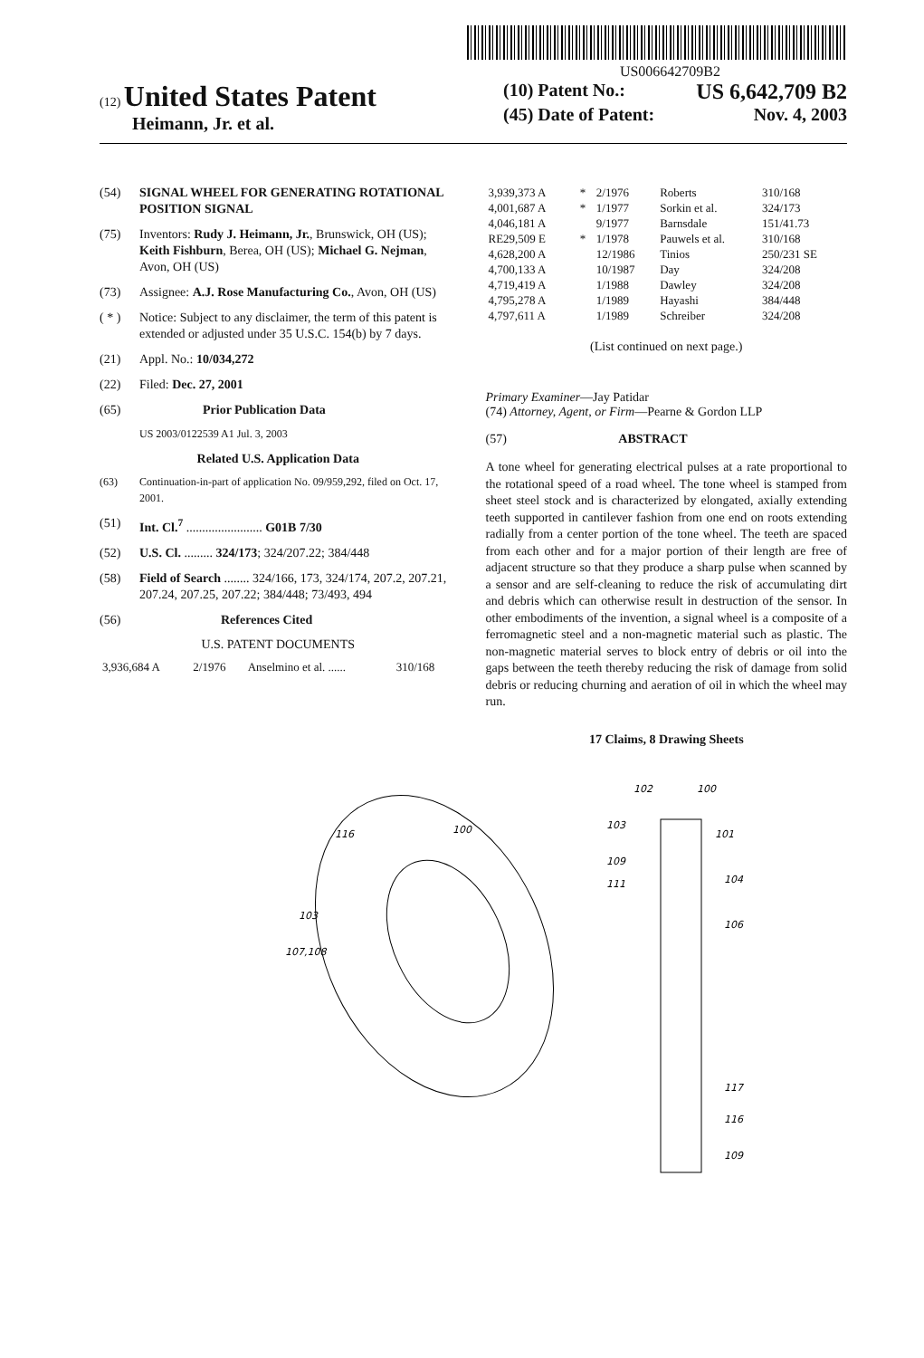US006642709B2
(12) United States Patent
Heimann, Jr. et al.
(10) Patent No.: US 6,642,709 B2
(45) Date of Patent: Nov. 4, 2003
(54) SIGNAL WHEEL FOR GENERATING ROTATIONAL POSITION SIGNAL
(75) Inventors: Rudy J. Heimann, Jr., Brunswick, OH (US); Keith Fishburn, Berea, OH (US); Michael G. Nejman, Avon, OH (US)
(73) Assignee: A.J. Rose Manufacturing Co., Avon, OH (US)
( * ) Notice: Subject to any disclaimer, the term of this patent is extended or adjusted under 35 U.S.C. 154(b) by 7 days.
(21) Appl. No.: 10/034,272
(22) Filed: Dec. 27, 2001
(65) Prior Publication Data
US 2003/0122539 A1 Jul. 3, 2003
Related U.S. Application Data
(63) Continuation-in-part of application No. 09/959,292, filed on Oct. 17, 2001.
(51) Int. Cl.<sup>7</sup> ........................ G01B 7/30
(52) U.S. Cl. ......... 324/173; 324/207.22; 384/448
(58) Field of Search ........ 324/166, 173, 324/174, 207.2, 207.21, 207.24, 207.25, 207.22; 384/448; 73/493, 494
(56) References Cited
U.S. PATENT DOCUMENTS
| 3,936,684 A | 2/1976 | Anselmino et al. ...... | 310/168 |
| 3,939,373 A | * | 2/1976 | Roberts | 310/168 |
| 4,001,687 A | * | 1/1977 | Sorkin et al. | 324/173 |
| 4,046,181 A | | 9/1977 | Barnsdale | 151/41.73 |
| RE29,509 E | * | 1/1978 | Pauwels et al. | 310/168 |
| 4,628,200 A | | 12/1986 | Tinios | 250/231 SE |
| 4,700,133 A | | 10/1987 | Day | 324/208 |
| 4,719,419 A | | 1/1988 | Dawley | 324/208 |
| 4,795,278 A | | 1/1989 | Hayashi | 384/448 |
| 4,797,611 A | | 1/1989 | Schreiber | 324/208 |
(List continued on next page.)
Primary Examiner—Jay Patidar
(74) Attorney, Agent, or Firm—Pearne & Gordon LLP
(57) ABSTRACT
A tone wheel for generating electrical pulses at a rate proportional to the rotational speed of a road wheel. The tone wheel is stamped from sheet steel stock and is characterized by elongated, axially extending teeth supported in cantilever fashion from one end on roots extending radially from a center portion of the tone wheel. The teeth are spaced from each other and for a major portion of their length are free of adjacent structure so that they produce a sharp pulse when scanned by a sensor and are self-cleaning to reduce the risk of accumulating dirt and debris which can otherwise result in destruction of the sensor. In other embodiments of the invention, a signal wheel is a composite of a ferromagnetic steel and a non-magnetic material such as plastic. The non-magnetic material serves to block entry of debris or oil into the gaps between the teeth thereby reducing the risk of damage from solid debris or reducing churning and aeration of oil in which the wheel may run.
17 Claims, 8 Drawing Sheets
116
100
103
107,108
102
100
103
101
109
111
104
106
117
116
109